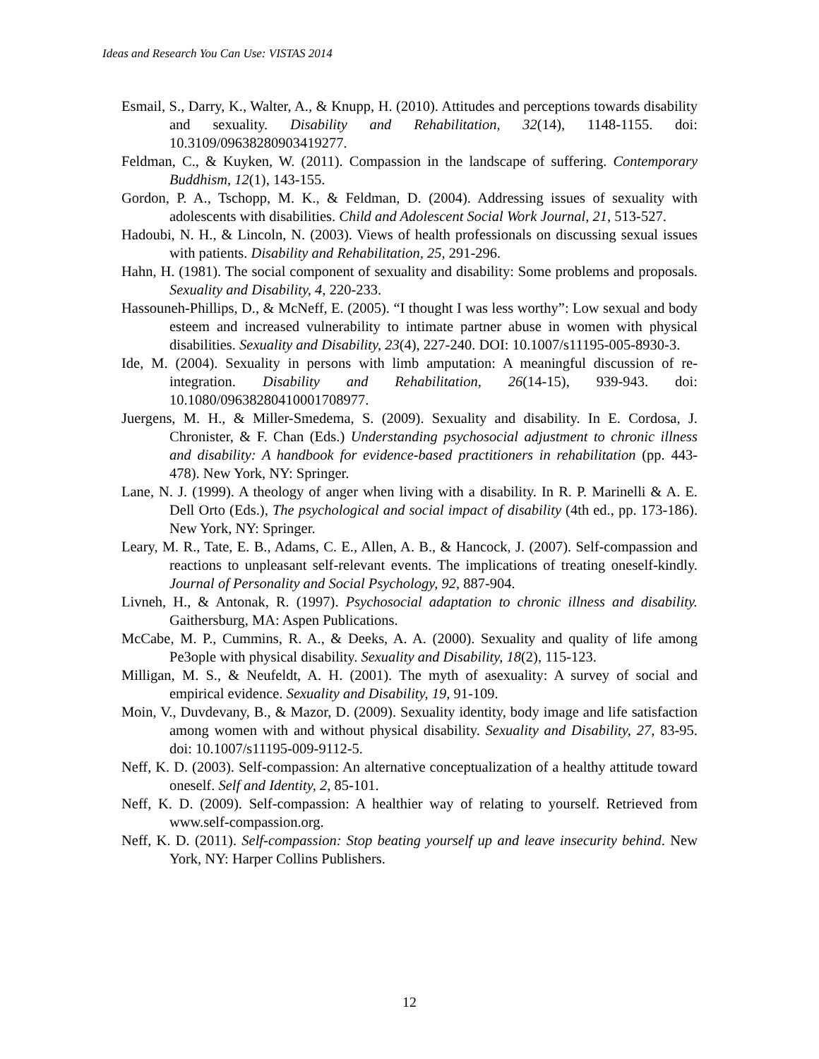Ideas and Research You Can Use: VISTAS 2014
Esmail, S., Darry, K., Walter, A., & Knupp, H. (2010). Attitudes and perceptions towards disability and sexuality. Disability and Rehabilitation, 32(14), 1148-1155. doi: 10.3109/09638280903419277.
Feldman, C., & Kuyken, W. (2011). Compassion in the landscape of suffering. Contemporary Buddhism, 12(1), 143-155.
Gordon, P. A., Tschopp, M. K., & Feldman, D. (2004). Addressing issues of sexuality with adolescents with disabilities. Child and Adolescent Social Work Journal, 21, 513-527.
Hadoubi, N. H., & Lincoln, N. (2003). Views of health professionals on discussing sexual issues with patients. Disability and Rehabilitation, 25, 291-296.
Hahn, H. (1981). The social component of sexuality and disability: Some problems and proposals. Sexuality and Disability, 4, 220-233.
Hassouneh-Phillips, D., & McNeff, E. (2005). “I thought I was less worthy”: Low sexual and body esteem and increased vulnerability to intimate partner abuse in women with physical disabilities. Sexuality and Disability, 23(4), 227-240. DOI: 10.1007/s11195-005-8930-3.
Ide, M. (2004). Sexuality in persons with limb amputation: A meaningful discussion of re-integration. Disability and Rehabilitation, 26(14-15), 939-943. doi: 10.1080/09638280410001708977.
Juergens, M. H., & Miller-Smedema, S. (2009). Sexuality and disability. In E. Cordosa, J. Chronister, & F. Chan (Eds.) Understanding psychosocial adjustment to chronic illness and disability: A handbook for evidence-based practitioners in rehabilitation (pp. 443-478). New York, NY: Springer.
Lane, N. J. (1999). A theology of anger when living with a disability. In R. P. Marinelli & A. E. Dell Orto (Eds.), The psychological and social impact of disability (4th ed., pp. 173-186). New York, NY: Springer.
Leary, M. R., Tate, E. B., Adams, C. E., Allen, A. B., & Hancock, J. (2007). Self-compassion and reactions to unpleasant self-relevant events. The implications of treating oneself-kindly. Journal of Personality and Social Psychology, 92, 887-904.
Livneh, H., & Antonak, R. (1997). Psychosocial adaptation to chronic illness and disability. Gaithersburg, MA: Aspen Publications.
McCabe, M. P., Cummins, R. A., & Deeks, A. A. (2000). Sexuality and quality of life among Pe3ople with physical disability. Sexuality and Disability, 18(2), 115-123.
Milligan, M. S., & Neufeldt, A. H. (2001). The myth of asexuality: A survey of social and empirical evidence. Sexuality and Disability, 19, 91-109.
Moin, V., Duvdevany, B., & Mazor, D. (2009). Sexuality identity, body image and life satisfaction among women with and without physical disability. Sexuality and Disability, 27, 83-95. doi: 10.1007/s11195-009-9112-5.
Neff, K. D. (2003). Self-compassion: An alternative conceptualization of a healthy attitude toward oneself. Self and Identity, 2, 85-101.
Neff, K. D. (2009). Self-compassion: A healthier way of relating to yourself. Retrieved from www.self-compassion.org.
Neff, K. D. (2011). Self-compassion: Stop beating yourself up and leave insecurity behind. New York, NY: Harper Collins Publishers.
12